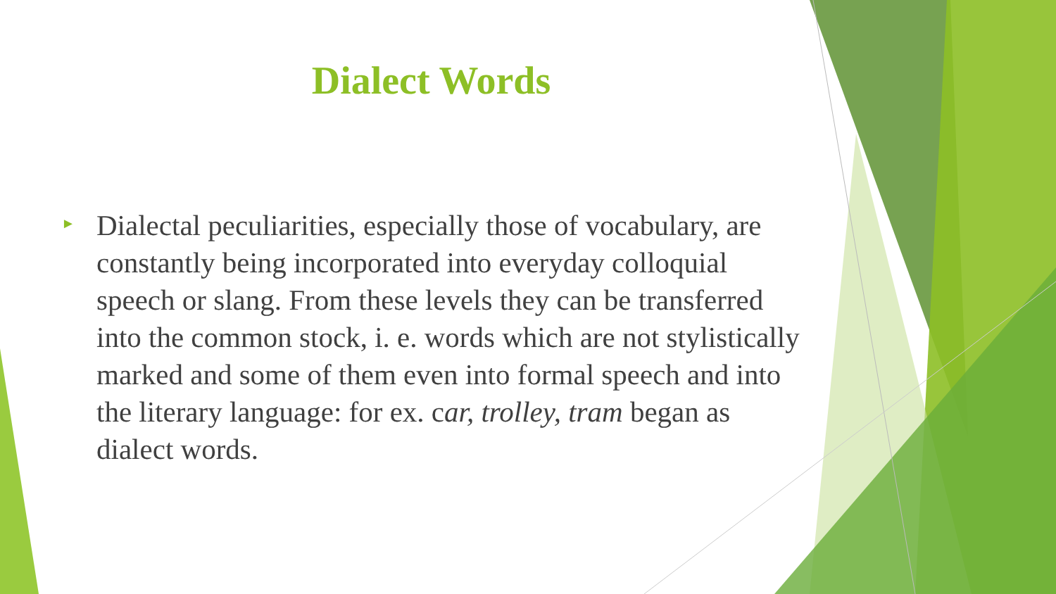Dialect Words
►
Dialectal peculiarities, especially those of vocabulary, are constantly being incorporated into everyday colloquial speech or slang. From these levels they can be transferred into the common stock, i. e. words which are not stylistically marked and some of them even into formal speech and into the literary language: for ex. car, trolley, tram began as dialect words.